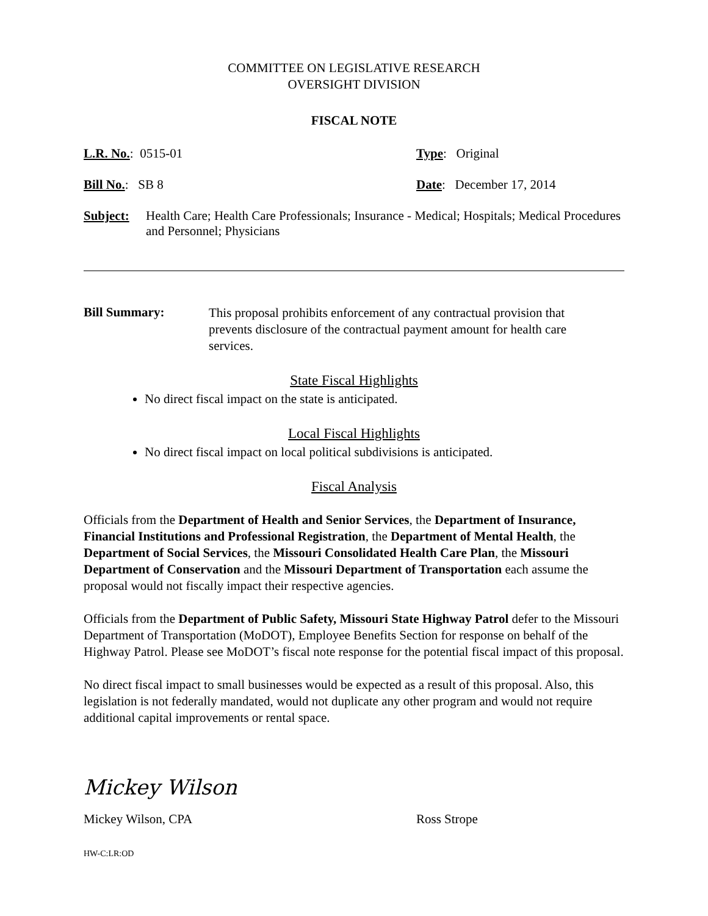COMMITTEE ON LEGISLATIVE RESEARCH
OVERSIGHT DIVISION
FISCAL NOTE
L.R. No.: 0515-01 Type: Original
Bill No.: SB 8 Date: December 17, 2014
Subject: Health Care; Health Care Professionals; Insurance - Medical; Hospitals; Medical Procedures and Personnel; Physicians
Bill Summary:
This proposal prohibits enforcement of any contractual provision that prevents disclosure of the contractual payment amount for health care services.
State Fiscal Highlights
No direct fiscal impact on the state is anticipated.
Local Fiscal Highlights
No direct fiscal impact on local political subdivisions is anticipated.
Fiscal Analysis
Officials from the Department of Health and Senior Services, the Department of Insurance, Financial Institutions and Professional Registration, the Department of Mental Health, the Department of Social Services, the Missouri Consolidated Health Care Plan, the Missouri Department of Conservation and the Missouri Department of Transportation each assume the proposal would not fiscally impact their respective agencies.
Officials from the Department of Public Safety, Missouri State Highway Patrol defer to the Missouri Department of Transportation (MoDOT), Employee Benefits Section for response on behalf of the Highway Patrol. Please see MoDOT’s fiscal note response for the potential fiscal impact of this proposal.
No direct fiscal impact to small businesses would be expected as a result of this proposal. Also, this legislation is not federally mandated, would not duplicate any other program and would not require additional capital improvements or rental space.
Mickey Wilson
Mickey Wilson, CPA Ross Strope
HW-C:LR:OD